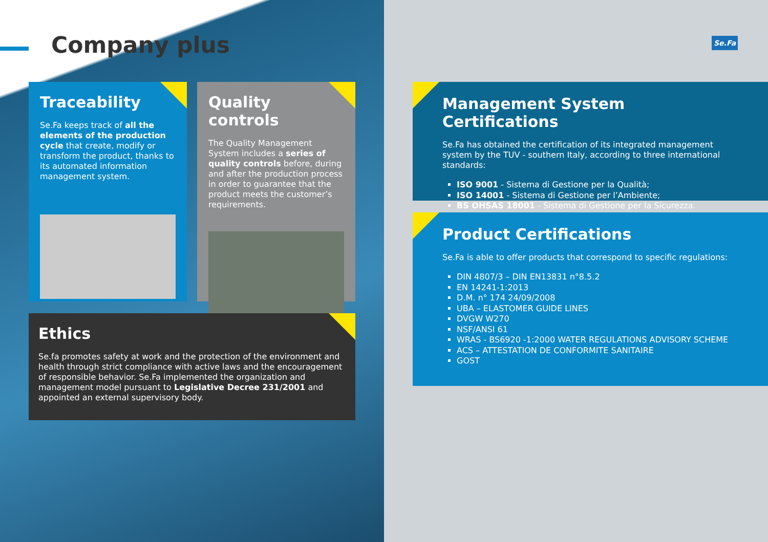Company plus
Traceability
Se.Fa keeps track of all the elements of the production cycle that create, modify or transform the product, thanks to its automated information management system.
Quality controls
The Quality Management System includes a series of quality controls before, during and after the production process in order to guarantee that the product meets the customer’s requirements.
Ethics
Se.fa promotes safety at work and the protection of the environment and health through strict compliance with active laws and the encouragement of responsible behavior. Se.Fa implemented the organization and management model pursuant to Legislative Decree 231/2001 and appointed an external supervisory body.
Se.Fa
Management System Certifications
Se.Fa has obtained the certification of its integrated management system by the TUV - southern Italy, according to three international standards:
ISO 9001 - Sistema di Gestione per la Qualità;
ISO 14001 - Sistema di Gestione per l’Ambiente;
BS OHSAS 18001 - Sistema di Gestione per la Sicurezza.
Product Certifications
Se.Fa is able to offer products that correspond to specific regulations:
DIN 4807/3 – DIN EN13831 n°8.5.2
EN 14241-1:2013
D.M. n° 174 24/09/2008
UBA – ELASTOMER GUIDE LINES
DVGW W270
NSF/ANSI 61
WRAS - BS6920 -1:2000 WATER REGULATIONS ADVISORY SCHEME
ACS – ATTESTATION DE CONFORMITE SANITAIRE
GOST